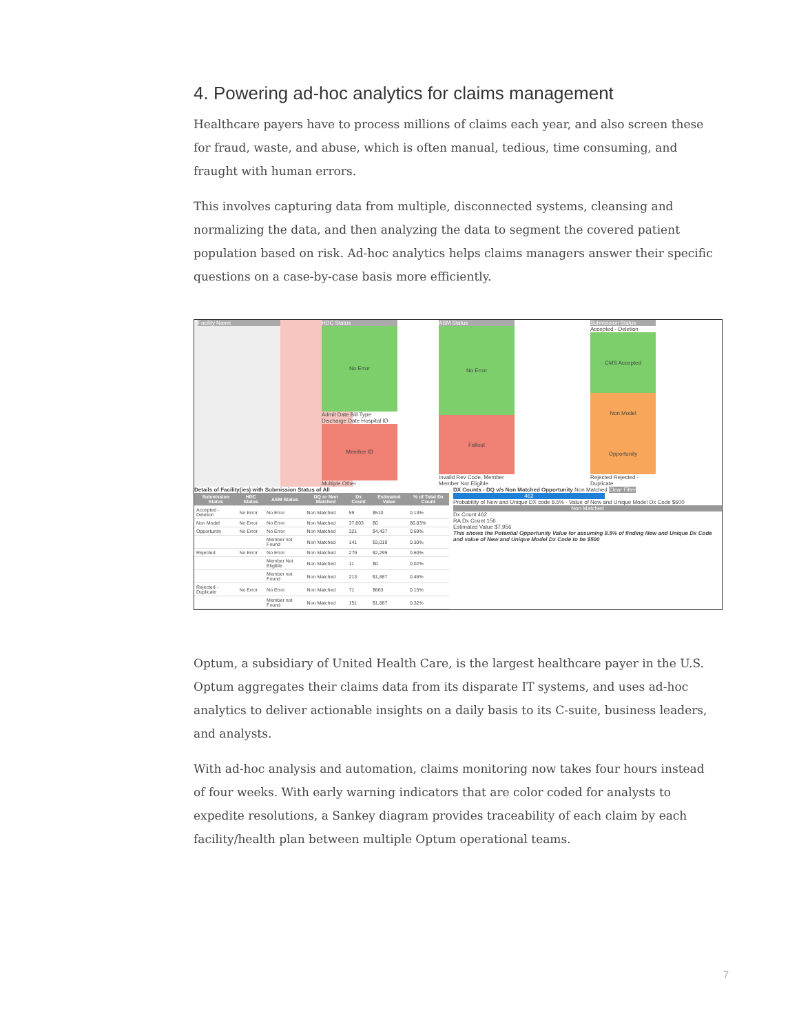4. Powering ad-hoc analytics for claims management
Healthcare payers have to process millions of claims each year, and also screen these for fraud, waste, and abuse, which is often manual, tedious, time consuming, and fraught with human errors.
This involves capturing data from multiple, disconnected systems, cleansing and normalizing the data, and then analyzing the data to segment the covered patient population based on risk. Ad-hoc analytics helps claims managers answer their specific questions on a case-by-case basis more efficiently.
Facility Name HDC Status
No Error
Admit Date Bill Type Discharge Date Hospital ID
Member ID
Multiple Other
ASM Status
No Error
Fallout
Invalid Rev Code, Member Member Not Eligible
Submission Status
Accepted - Deletion
CMS Accepted
Non Model
Opportunity
Rejected Rejected -Duplicate
Details of Facility(ies) with Submission Status of All
| Submission Status | HDC Status | ASM Status | DQ or Non Matched | Dx Count | Estimated Value | % of Total Dx Count |
| --- | --- | --- | --- | --- | --- | --- |
| Accepted - Deletion | No Error | No Error | Non Matched | 59 | $510 | 0.13% |
| Non Model | No Error | No Error | Non Matched | 37,803 | $0 | 86.83% |
| Opportunity | No Error | No Error | Non Matched | 321 | $4,437 | 0.69% |
| | | Member not Found | Non Matched | 141 | $3,019 | 0.30% |
| Rejected | No Error | No Error | Non Matched | 279 | $2,295 | 0.60% |
| | | Member Not Eligible | Non Matched | 11 | $0 | 0.02% |
| | | Member not Found | Non Matched | 213 | $1,887 | 0.46% |
| Rejected -Duplicate | No Error | No Error | Non Matched | 71 | $663 | 0.15% |
| | | Member not Found | Non Matched | 151 | $1,887 | 0.32% |
DX Counts - DQ v/s Non Matched Opportunity Non Matched Clear Filter
462
Probability of New and Unique DX code 8.5% · Value of New and Unique Model Dx Code $600
Non Matched
Dx Count 462
RA Dx Count 156
Estimated Value $7,956
This shows the Potential Opportunity Value for assuming 8.5% of finding New and Unique Dx Code and value of New and Unique Model Dx Code to be $500
Optum, a subsidiary of United Health Care, is the largest healthcare payer in the U.S. Optum aggregates their claims data from its disparate IT systems, and uses ad-hoc analytics to deliver actionable insights on a daily basis to its C-suite, business leaders, and analysts.
With ad-hoc analysis and automation, claims monitoring now takes four hours instead of four weeks. With early warning indicators that are color coded for analysts to expedite resolutions, a Sankey diagram provides traceability of each claim by each facility/health plan between multiple Optum operational teams.
7